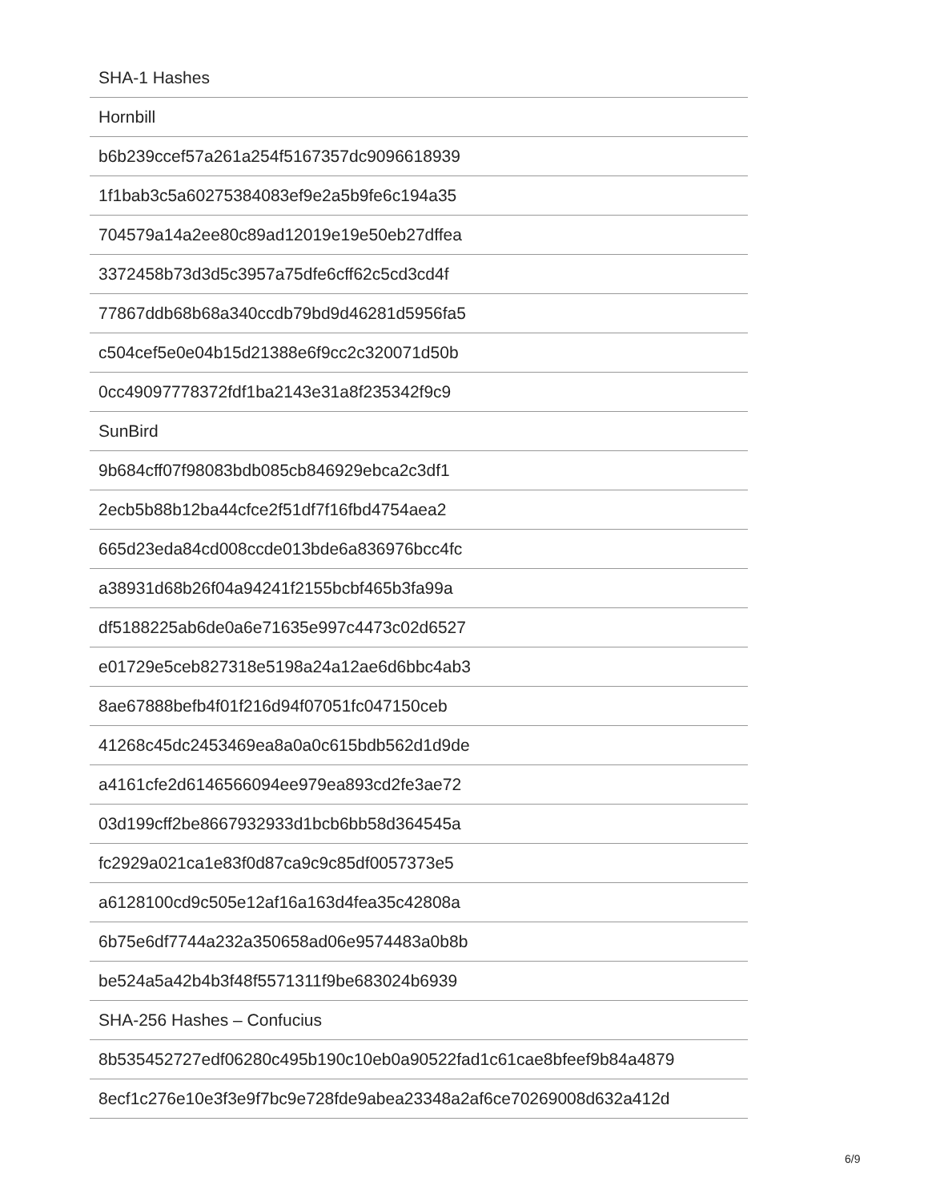| SHA-1 Hashes |
| Hornbill |
| b6b239ccef57a261a254f5167357dc9096618939 |
| 1f1bab3c5a60275384083ef9e2a5b9fe6c194a35 |
| 704579a14a2ee80c89ad12019e19e50eb27dffea |
| 3372458b73d3d5c3957a75dfe6cff62c5cd3cd4f |
| 77867ddb68b68a340ccdb79bd9d46281d5956fa5 |
| c504cef5e0e04b15d21388e6f9cc2c320071d50b |
| 0cc49097778372fdf1ba2143e31a8f235342f9c9 |
| SunBird |
| 9b684cff07f98083bdb085cb846929ebca2c3df1 |
| 2ecb5b88b12ba44cfce2f51df7f16fbd4754aea2 |
| 665d23eda84cd008ccde013bde6a836976bcc4fc |
| a38931d68b26f04a94241f2155bcbf465b3fa99a |
| df5188225ab6de0a6e71635e997c4473c02d6527 |
| e01729e5ceb827318e5198a24a12ae6d6bbc4ab3 |
| 8ae67888befb4f01f216d94f07051fc047150ceb |
| 41268c45dc2453469ea8a0a0c615bdb562d1d9de |
| a4161cfe2d6146566094ee979ea893cd2fe3ae72 |
| 03d199cff2be8667932933d1bcb6bb58d364545a |
| fc2929a021ca1e83f0d87ca9c9c85df0057373e5 |
| a6128100cd9c505e12af16a163d4fea35c42808a |
| 6b75e6df7744a232a350658ad06e9574483a0b8b |
| be524a5a42b4b3f48f5571311f9be683024b6939 |
| SHA-256 Hashes – Confucius |
| 8b535452727edf06280c495b190c10eb0a90522fad1c61cae8bfeef9b84a4879 |
| 8ecf1c276e10e3f3e9f7bc9e728fde9abea23348a2af6ce70269008d632a412d |
6/9